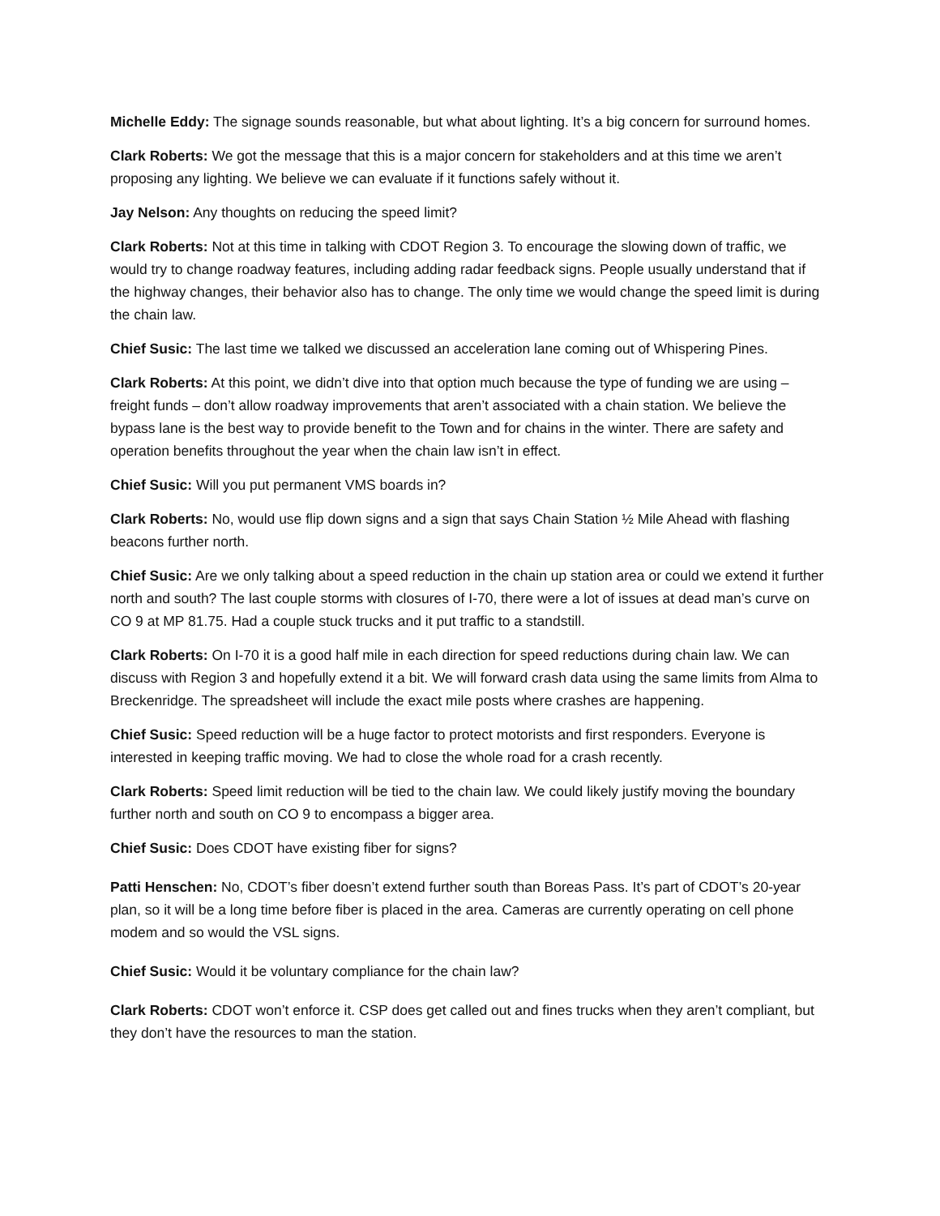Michelle Eddy: The signage sounds reasonable, but what about lighting. It’s a big concern for surround homes.
Clark Roberts: We got the message that this is a major concern for stakeholders and at this time we aren’t proposing any lighting. We believe we can evaluate if it functions safely without it.
Jay Nelson: Any thoughts on reducing the speed limit?
Clark Roberts: Not at this time in talking with CDOT Region 3. To encourage the slowing down of traffic, we would try to change roadway features, including adding radar feedback signs. People usually understand that if the highway changes, their behavior also has to change. The only time we would change the speed limit is during the chain law.
Chief Susic: The last time we talked we discussed an acceleration lane coming out of Whispering Pines.
Clark Roberts: At this point, we didn’t dive into that option much because the type of funding we are using – freight funds – don’t allow roadway improvements that aren’t associated with a chain station. We believe the bypass lane is the best way to provide benefit to the Town and for chains in the winter. There are safety and operation benefits throughout the year when the chain law isn’t in effect.
Chief Susic: Will you put permanent VMS boards in?
Clark Roberts: No, would use flip down signs and a sign that says Chain Station ½ Mile Ahead with flashing beacons further north.
Chief Susic: Are we only talking about a speed reduction in the chain up station area or could we extend it further north and south? The last couple storms with closures of I-70, there were a lot of issues at dead man’s curve on CO 9 at MP 81.75. Had a couple stuck trucks and it put traffic to a standstill.
Clark Roberts: On I-70 it is a good half mile in each direction for speed reductions during chain law. We can discuss with Region 3 and hopefully extend it a bit. We will forward crash data using the same limits from Alma to Breckenridge. The spreadsheet will include the exact mile posts where crashes are happening.
Chief Susic: Speed reduction will be a huge factor to protect motorists and first responders. Everyone is interested in keeping traffic moving. We had to close the whole road for a crash recently.
Clark Roberts: Speed limit reduction will be tied to the chain law. We could likely justify moving the boundary further north and south on CO 9 to encompass a bigger area.
Chief Susic: Does CDOT have existing fiber for signs?
Patti Henschen: No, CDOT’s fiber doesn’t extend further south than Boreas Pass. It’s part of CDOT’s 20-year plan, so it will be a long time before fiber is placed in the area. Cameras are currently operating on cell phone modem and so would the VSL signs.
Chief Susic: Would it be voluntary compliance for the chain law?
Clark Roberts: CDOT won’t enforce it. CSP does get called out and fines trucks when they aren’t compliant, but they don’t have the resources to man the station.